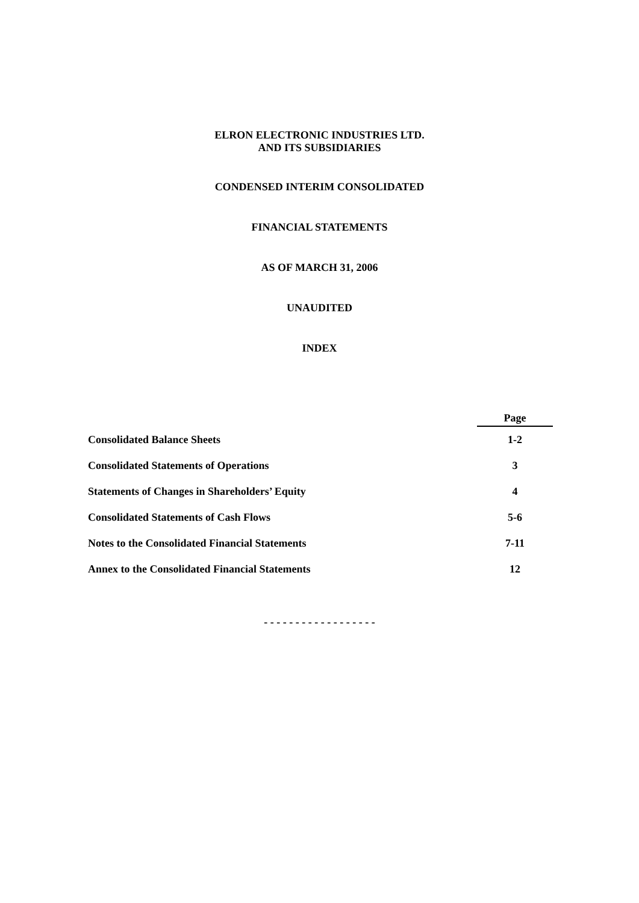ELRON ELECTRONIC INDUSTRIES LTD.
AND ITS SUBSIDIARIES
CONDENSED INTERIM CONSOLIDATED
FINANCIAL STATEMENTS
AS OF MARCH 31, 2006
UNAUDITED
INDEX
| | Page |
| --- | --- |
| Consolidated Balance Sheets | 1-2 |
| Consolidated Statements of Operations | 3 |
| Statements of Changes in Shareholders’ Equity | 4 |
| Consolidated Statements of Cash Flows | 5-6 |
| Notes to the Consolidated Financial Statements | 7-11 |
| Annex to the Consolidated Financial Statements | 12 |
- - - - - - - - - - - - - - - - - -